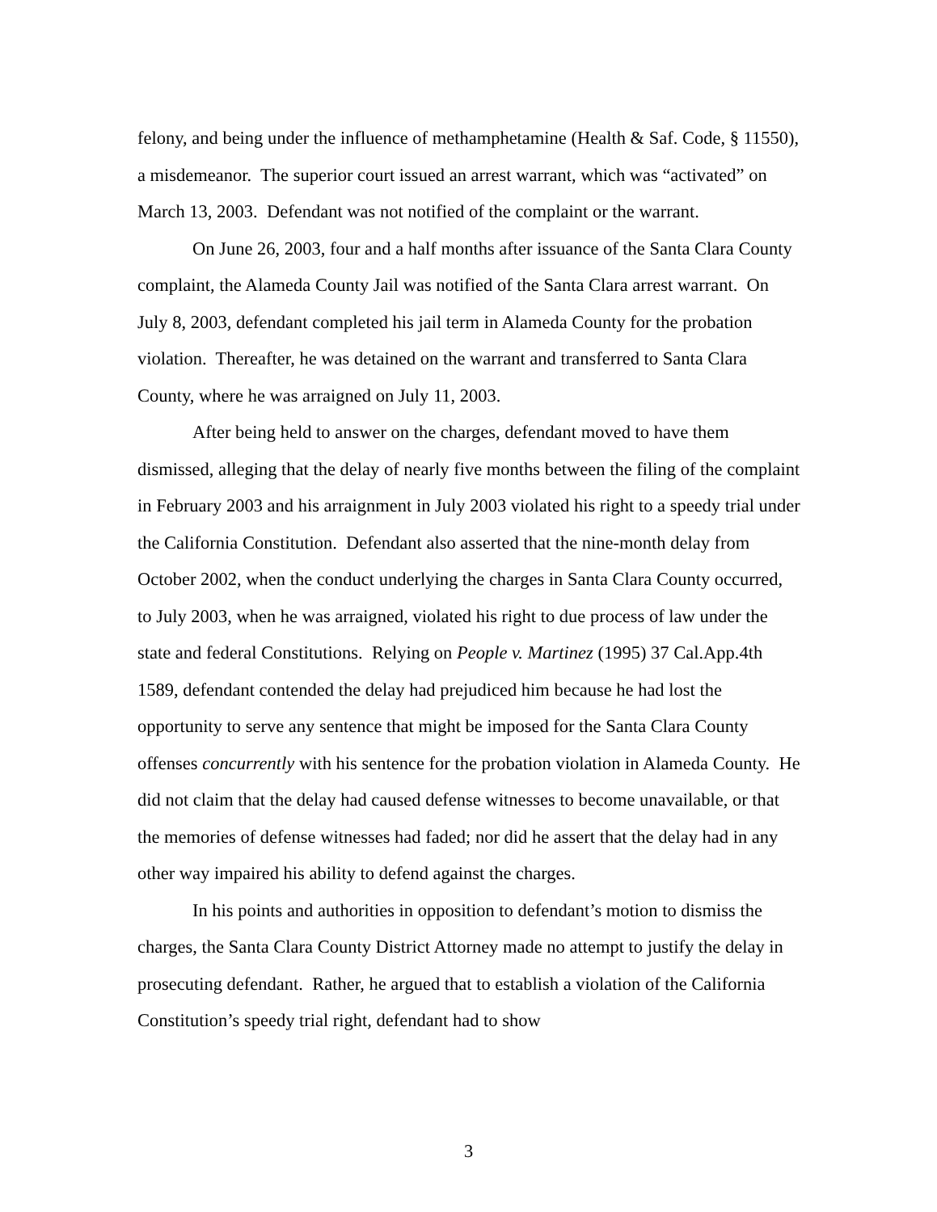felony, and being under the influence of methamphetamine (Health & Saf. Code, § 11550), a misdemeanor. The superior court issued an arrest warrant, which was “activated” on March 13, 2003. Defendant was not notified of the complaint or the warrant.
On June 26, 2003, four and a half months after issuance of the Santa Clara County complaint, the Alameda County Jail was notified of the Santa Clara arrest warrant. On July 8, 2003, defendant completed his jail term in Alameda County for the probation violation. Thereafter, he was detained on the warrant and transferred to Santa Clara County, where he was arraigned on July 11, 2003.
After being held to answer on the charges, defendant moved to have them dismissed, alleging that the delay of nearly five months between the filing of the complaint in February 2003 and his arraignment in July 2003 violated his right to a speedy trial under the California Constitution. Defendant also asserted that the nine-month delay from October 2002, when the conduct underlying the charges in Santa Clara County occurred, to July 2003, when he was arraigned, violated his right to due process of law under the state and federal Constitutions. Relying on People v. Martinez (1995) 37 Cal.App.4th 1589, defendant contended the delay had prejudiced him because he had lost the opportunity to serve any sentence that might be imposed for the Santa Clara County offenses concurrently with his sentence for the probation violation in Alameda County. He did not claim that the delay had caused defense witnesses to become unavailable, or that the memories of defense witnesses had faded; nor did he assert that the delay had in any other way impaired his ability to defend against the charges.
In his points and authorities in opposition to defendant’s motion to dismiss the charges, the Santa Clara County District Attorney made no attempt to justify the delay in prosecuting defendant. Rather, he argued that to establish a violation of the California Constitution’s speedy trial right, defendant had to show
3